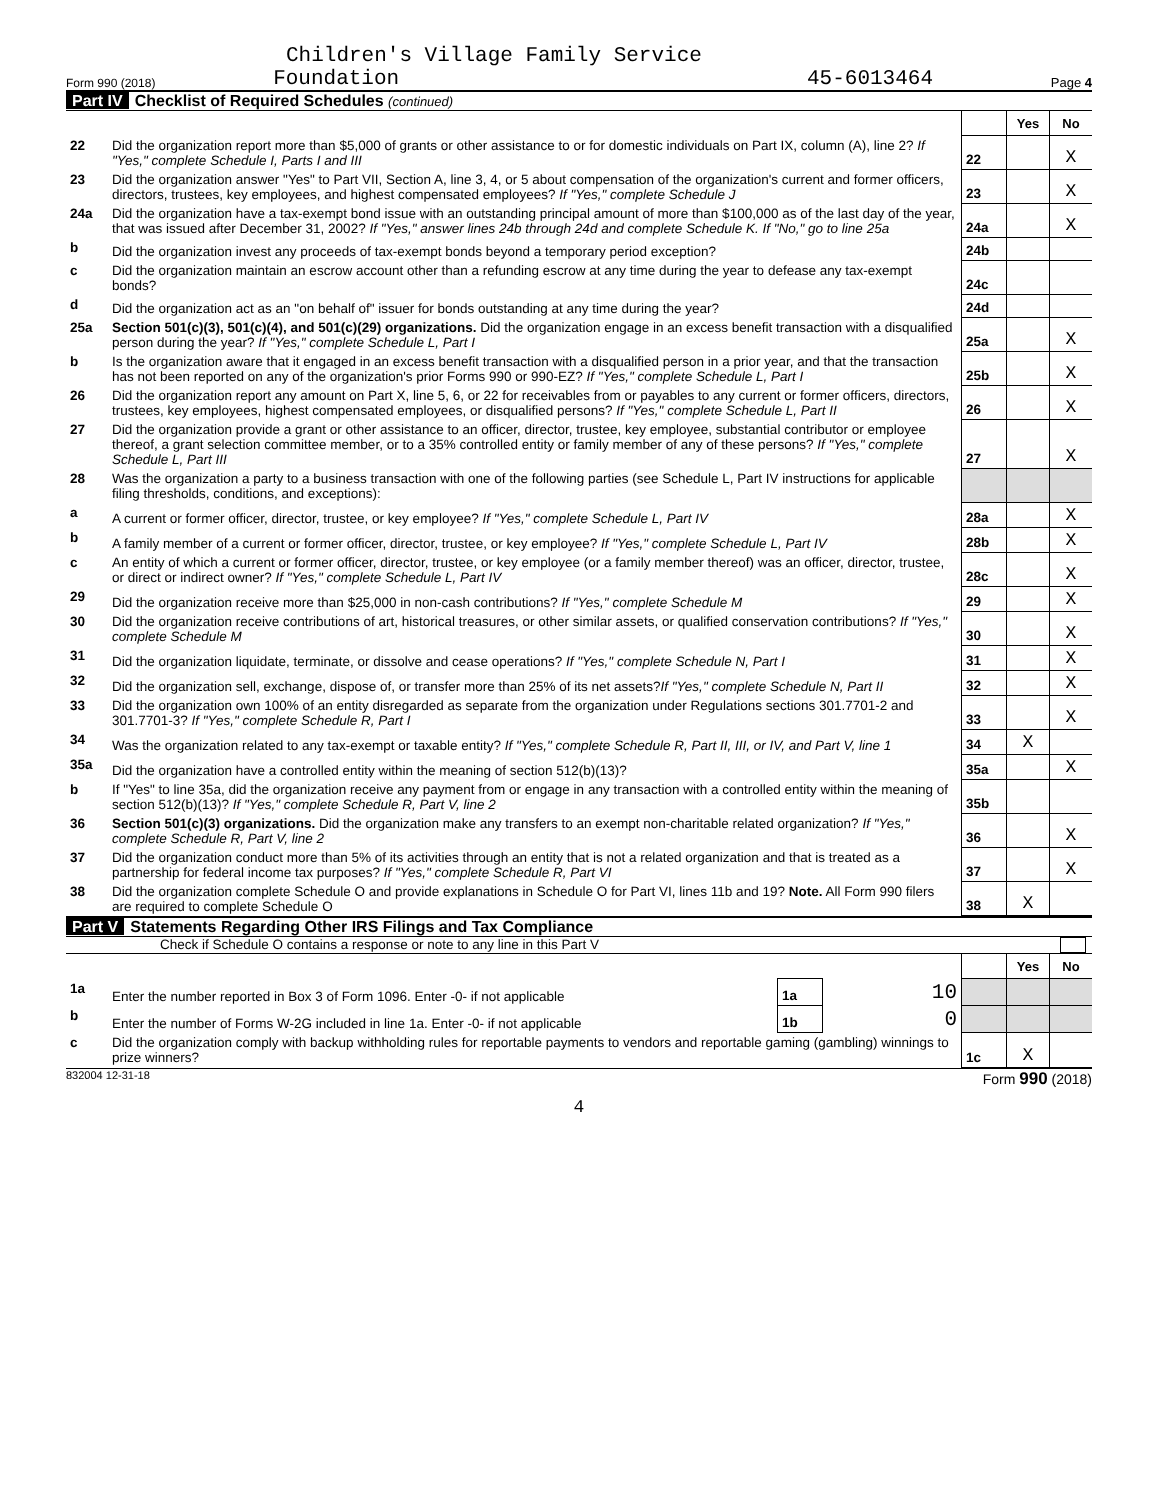Children's Village Family Service
Form 990 (2018) Foundation 45-6013464 Page 4
Part IV Checklist of Required Schedules (continued)
| | | | Yes | No |
| 22 | Did the organization report more than $5,000 of grants or other assistance to or for domestic individuals on Part IX, column (A), line 2? If "Yes," complete Schedule I, Parts I and III | 22 | | X |
| 23 | Did the organization answer "Yes" to Part VII, Section A, line 3, 4, or 5 about compensation of the organization's current and former officers, directors, trustees, key employees, and highest compensated employees? If "Yes," complete Schedule J | 23 | | X |
| 24a | Did the organization have a tax-exempt bond issue with an outstanding principal amount of more than $100,000 as of the last day of the year, that was issued after December 31, 2002? If "Yes," answer lines 24b through 24d and complete Schedule K. If "No," go to line 25a | 24a | | X |
| b | Did the organization invest any proceeds of tax-exempt bonds beyond a temporary period exception? | 24b | | |
| c | Did the organization maintain an escrow account other than a refunding escrow at any time during the year to defease any tax-exempt bonds? | 24c | | |
| d | Did the organization act as an "on behalf of" issuer for bonds outstanding at any time during the year? | 24d | | |
| 25a | Section 501(c)(3), 501(c)(4), and 501(c)(29) organizations. Did the organization engage in an excess benefit transaction with a disqualified person during the year? If "Yes," complete Schedule L, Part I | 25a | | X |
| b | Is the organization aware that it engaged in an excess benefit transaction with a disqualified person in a prior year, and that the transaction has not been reported on any of the organization's prior Forms 990 or 990-EZ? If "Yes," complete Schedule L, Part I | 25b | | X |
| 26 | Did the organization report any amount on Part X, line 5, 6, or 22 for receivables from or payables to any current or former officers, directors, trustees, key employees, highest compensated employees, or disqualified persons? If "Yes," complete Schedule L, Part II | 26 | | X |
| 27 | Did the organization provide a grant or other assistance to an officer, director, trustee, key employee, substantial contributor or employee thereof, a grant selection committee member, or to a 35% controlled entity or family member of any of these persons? If "Yes," complete Schedule L, Part III | 27 | | X |
| 28 | Was the organization a party to a business transaction with one of the following parties (see Schedule L, Part IV instructions for applicable filing thresholds, conditions, and exceptions): | | | |
| a | A current or former officer, director, trustee, or key employee? If "Yes," complete Schedule L, Part IV | 28a | | X |
| b | A family member of a current or former officer, director, trustee, or key employee? If "Yes," complete Schedule L, Part IV | 28b | | X |
| c | An entity of which a current or former officer, director, trustee, or key employee (or a family member thereof) was an officer, director, trustee, or direct or indirect owner? If "Yes," complete Schedule L, Part IV | 28c | | X |
| 29 | Did the organization receive more than $25,000 in non-cash contributions? If "Yes," complete Schedule M | 29 | | X |
| 30 | Did the organization receive contributions of art, historical treasures, or other similar assets, or qualified conservation contributions? If "Yes," complete Schedule M | 30 | | X |
| 31 | Did the organization liquidate, terminate, or dissolve and cease operations? If "Yes," complete Schedule N, Part I | 31 | | X |
| 32 | Did the organization sell, exchange, dispose of, or transfer more than 25% of its net assets? If "Yes," complete Schedule N, Part II | 32 | | X |
| 33 | Did the organization own 100% of an entity disregarded as separate from the organization under Regulations sections 301.7701-2 and 301.7701-3? If "Yes," complete Schedule R, Part I | 33 | | X |
| 34 | Was the organization related to any tax-exempt or taxable entity? If "Yes," complete Schedule R, Part II, III, or IV, and Part V, line 1 | 34 | X | |
| 35a | Did the organization have a controlled entity within the meaning of section 512(b)(13)? | 35a | | X |
| b | If "Yes" to line 35a, did the organization receive any payment from or engage in any transaction with a controlled entity within the meaning of section 512(b)(13)? If "Yes," complete Schedule R, Part V, line 2 | 35b | | |
| 36 | Section 501(c)(3) organizations. Did the organization make any transfers to an exempt non-charitable related organization? If "Yes," complete Schedule R, Part V, line 2 | 36 | | X |
| 37 | Did the organization conduct more than 5% of its activities through an entity that is not a related organization and that is treated as a partnership for federal income tax purposes? If "Yes," complete Schedule R, Part VI | 37 | | X |
| 38 | Did the organization complete Schedule O and provide explanations in Schedule O for Part VI, lines 11b and 19? Note. All Form 990 filers are required to complete Schedule O | 38 | X | |
Part V Statements Regarding Other IRS Filings and Tax Compliance
Check if Schedule O contains a response or note to any line in this Part V
| | | | | | Yes | No |
| 1a | Enter the number reported in Box 3 of Form 1096. Enter -0- if not applicable | 1a | 10 | | | |
| b | Enter the number of Forms W-2G included in line 1a. Enter -0- if not applicable | 1b | 0 | | | |
| c | Did the organization comply with backup withholding rules for reportable payments to vendors and reportable gaming (gambling) winnings to prize winners? | | | 1c | X | |
832004 12-31-18 Form 990 (2018)
4